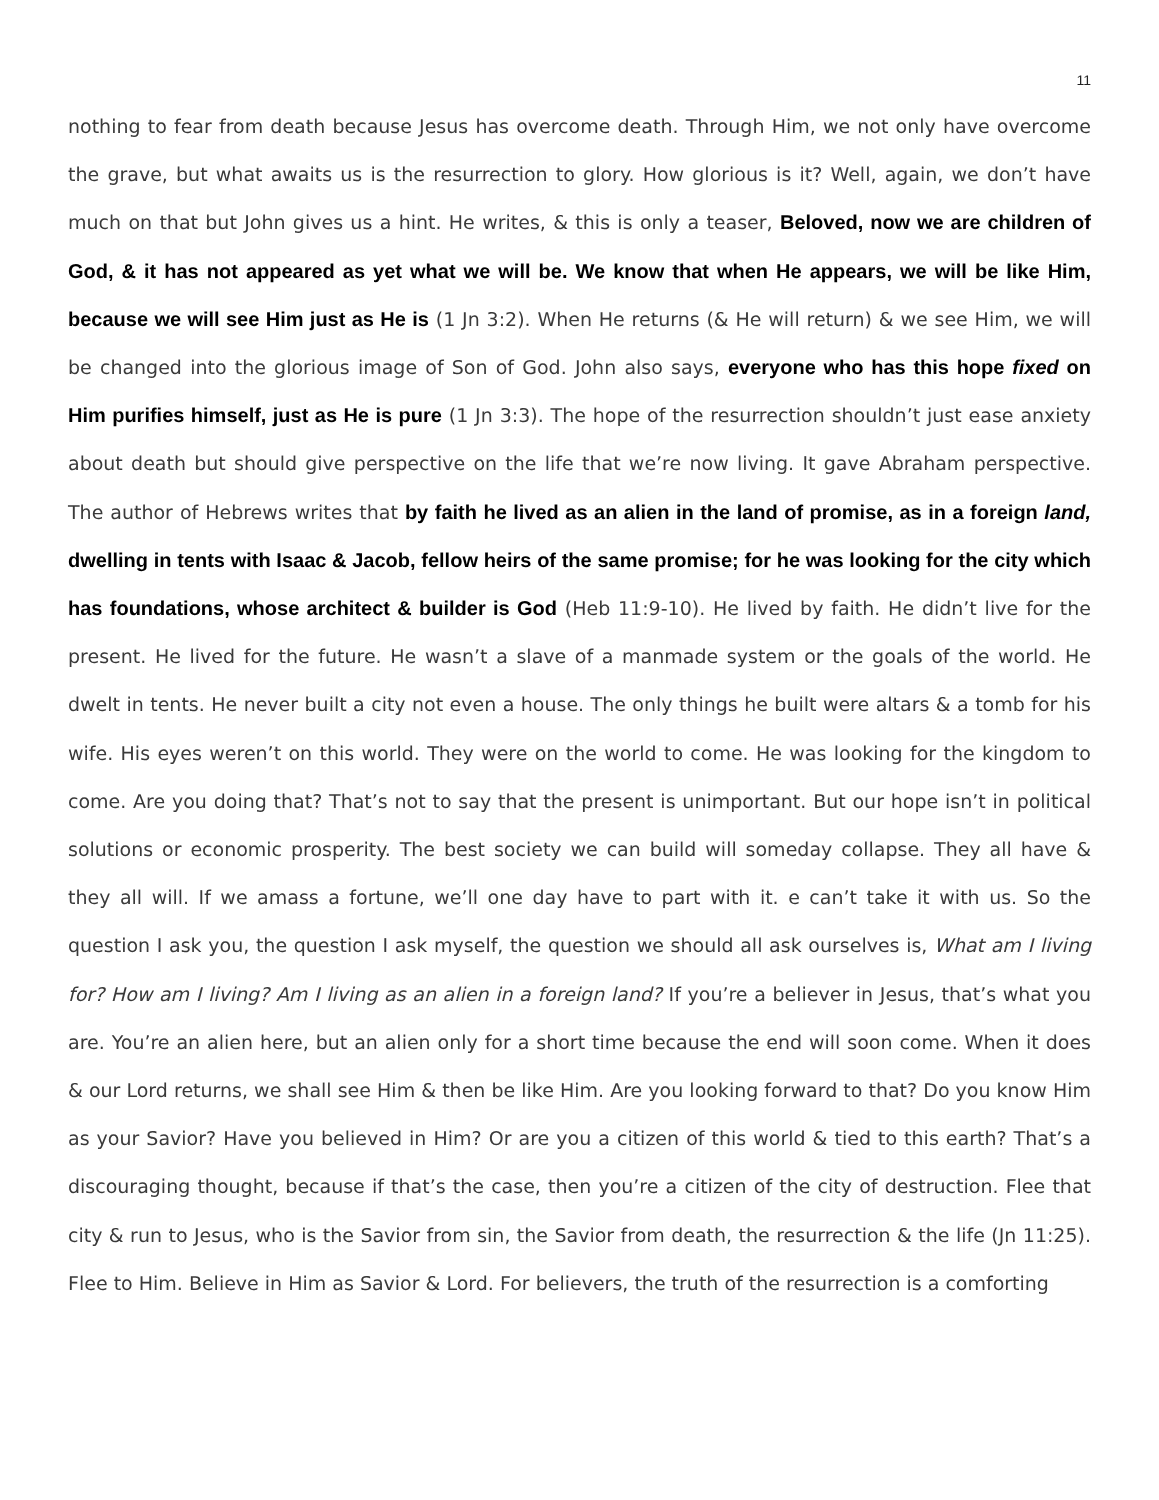11
nothing to fear from death because Jesus has overcome death. Through Him, we not only have overcome the grave, but what awaits us is the resurrection to glory. How glorious is it? Well, again, we don’t have much on that but John gives us a hint. He writes, & this is only a teaser, Beloved, now we are children of God, & it has not appeared as yet what we will be. We know that when He appears, we will be like Him, because we will see Him just as He is (1 Jn 3:2). When He returns (& He will return) & we see Him, we will be changed into the glorious image of Son of God. John also says, everyone who has this hope fixed on Him purifies himself, just as He is pure (1 Jn 3:3). The hope of the resurrection shouldn’t just ease anxiety about death but should give perspective on the life that we’re now living. It gave Abraham perspective. The author of Hebrews writes that by faith he lived as an alien in the land of promise, as in a foreign land, dwelling in tents with Isaac & Jacob, fellow heirs of the same promise; for he was looking for the city which has foundations, whose architect & builder is God (Heb 11:9-10). He lived by faith. He didn’t live for the present. He lived for the future. He wasn’t a slave of a manmade system or the goals of the world. He dwelt in tents. He never built a city not even a house. The only things he built were altars & a tomb for his wife. His eyes weren’t on this world. They were on the world to come. He was looking for the kingdom to come. Are you doing that? That’s not to say that the present is unimportant. But our hope isn’t in political solutions or economic prosperity. The best society we can build will someday collapse. They all have & they all will. If we amass a fortune, we’ll one day have to part with it. e can’t take it with us. So the question I ask you, the question I ask myself, the question we should all ask ourselves is, What am I living for? How am I living? Am I living as an alien in a foreign land? If you’re a believer in Jesus, that’s what you are. You’re an alien here, but an alien only for a short time because the end will soon come. When it does & our Lord returns, we shall see Him & then be like Him. Are you looking forward to that? Do you know Him as your Savior? Have you believed in Him? Or are you a citizen of this world & tied to this earth? That’s a discouraging thought, because if that’s the case, then you’re a citizen of the city of destruction. Flee that city & run to Jesus, who is the Savior from sin, the Savior from death, the resurrection & the life (Jn 11:25). Flee to Him. Believe in Him as Savior & Lord. For believers, the truth of the resurrection is a comforting